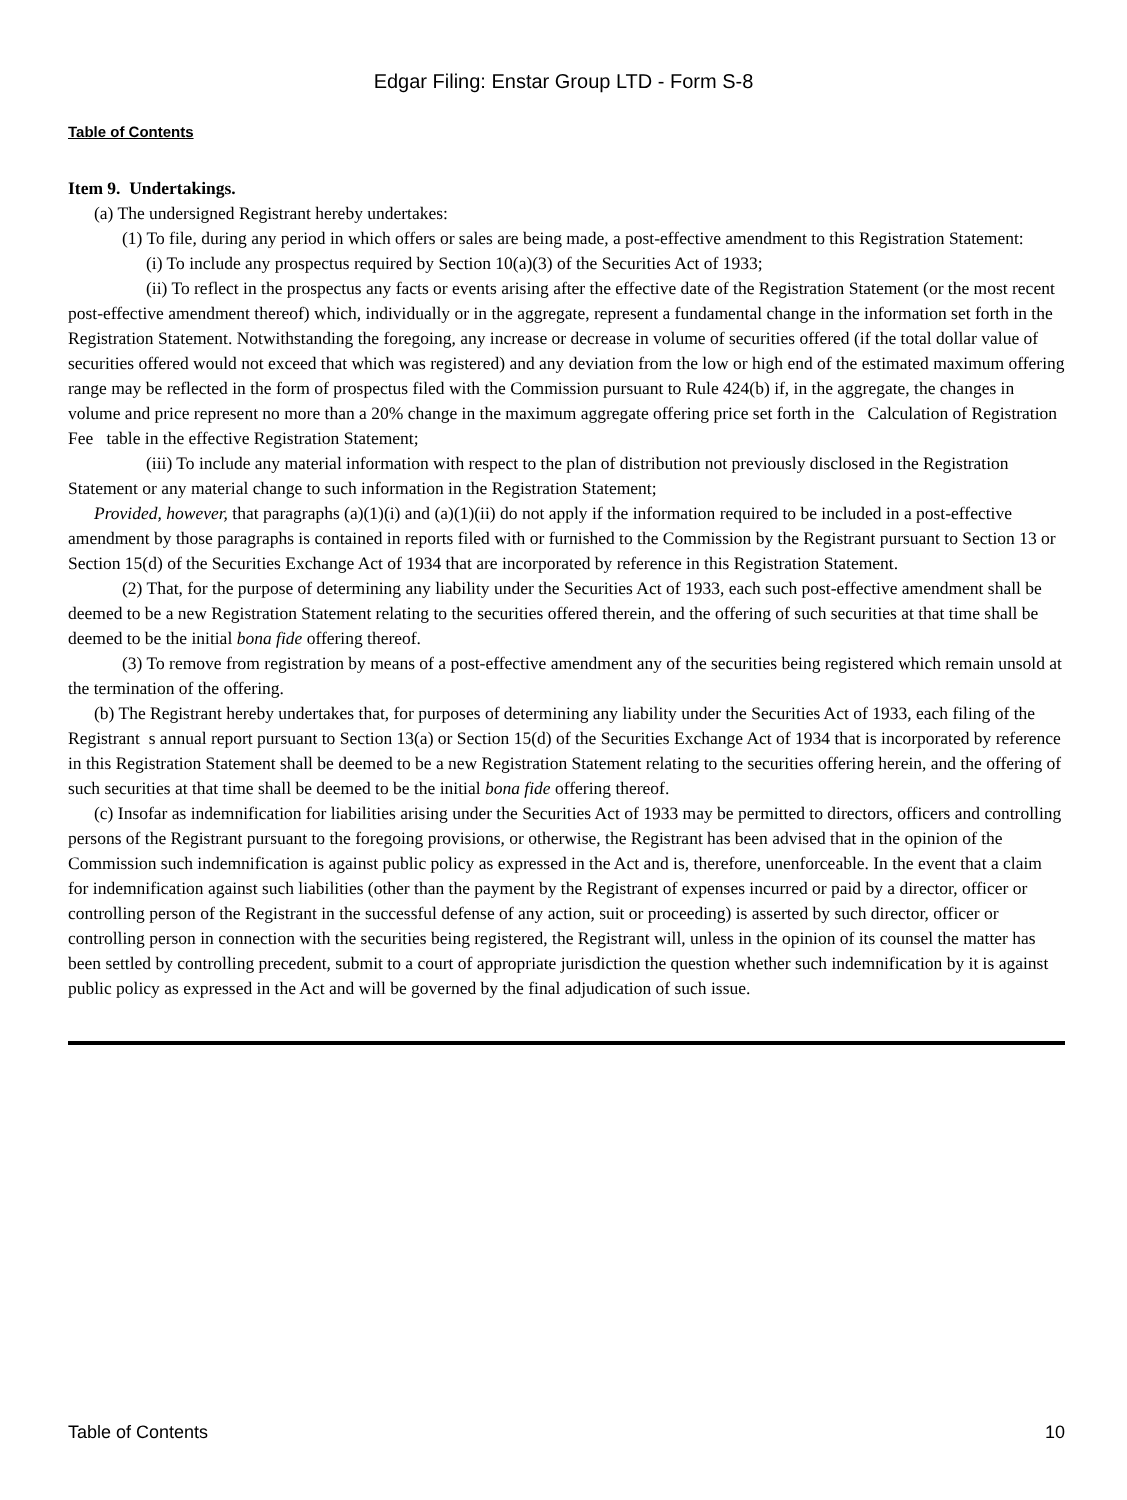Edgar Filing: Enstar Group LTD - Form S-8
Table of Contents
Item 9. Undertakings.
(a) The undersigned Registrant hereby undertakes:
(1) To file, during any period in which offers or sales are being made, a post-effective amendment to this Registration Statement:
(i) To include any prospectus required by Section 10(a)(3) of the Securities Act of 1933;
(ii) To reflect in the prospectus any facts or events arising after the effective date of the Registration Statement (or the most recent post-effective amendment thereof) which, individually or in the aggregate, represent a fundamental change in the information set forth in the Registration Statement. Notwithstanding the foregoing, any increase or decrease in volume of securities offered (if the total dollar value of securities offered would not exceed that which was registered) and any deviation from the low or high end of the estimated maximum offering range may be reflected in the form of prospectus filed with the Commission pursuant to Rule 424(b) if, in the aggregate, the changes in volume and price represent no more than a 20% change in the maximum aggregate offering price set forth in the Calculation of Registration Fee table in the effective Registration Statement;
(iii) To include any material information with respect to the plan of distribution not previously disclosed in the Registration Statement or any material change to such information in the Registration Statement;
Provided, however, that paragraphs (a)(1)(i) and (a)(1)(ii) do not apply if the information required to be included in a post-effective amendment by those paragraphs is contained in reports filed with or furnished to the Commission by the Registrant pursuant to Section 13 or Section 15(d) of the Securities Exchange Act of 1934 that are incorporated by reference in this Registration Statement.
(2) That, for the purpose of determining any liability under the Securities Act of 1933, each such post-effective amendment shall be deemed to be a new Registration Statement relating to the securities offered therein, and the offering of such securities at that time shall be deemed to be the initial bona fide offering thereof.
(3) To remove from registration by means of a post-effective amendment any of the securities being registered which remain unsold at the termination of the offering.
(b) The Registrant hereby undertakes that, for purposes of determining any liability under the Securities Act of 1933, each filing of the Registrant s annual report pursuant to Section 13(a) or Section 15(d) of the Securities Exchange Act of 1934 that is incorporated by reference in this Registration Statement shall be deemed to be a new Registration Statement relating to the securities offering herein, and the offering of such securities at that time shall be deemed to be the initial bona fide offering thereof.
(c) Insofar as indemnification for liabilities arising under the Securities Act of 1933 may be permitted to directors, officers and controlling persons of the Registrant pursuant to the foregoing provisions, or otherwise, the Registrant has been advised that in the opinion of the Commission such indemnification is against public policy as expressed in the Act and is, therefore, unenforceable. In the event that a claim for indemnification against such liabilities (other than the payment by the Registrant of expenses incurred or paid by a director, officer or controlling person of the Registrant in the successful defense of any action, suit or proceeding) is asserted by such director, officer or controlling person in connection with the securities being registered, the Registrant will, unless in the opinion of its counsel the matter has been settled by controlling precedent, submit to a court of appropriate jurisdiction the question whether such indemnification by it is against public policy as expressed in the Act and will be governed by the final adjudication of such issue.
Table of Contents 10